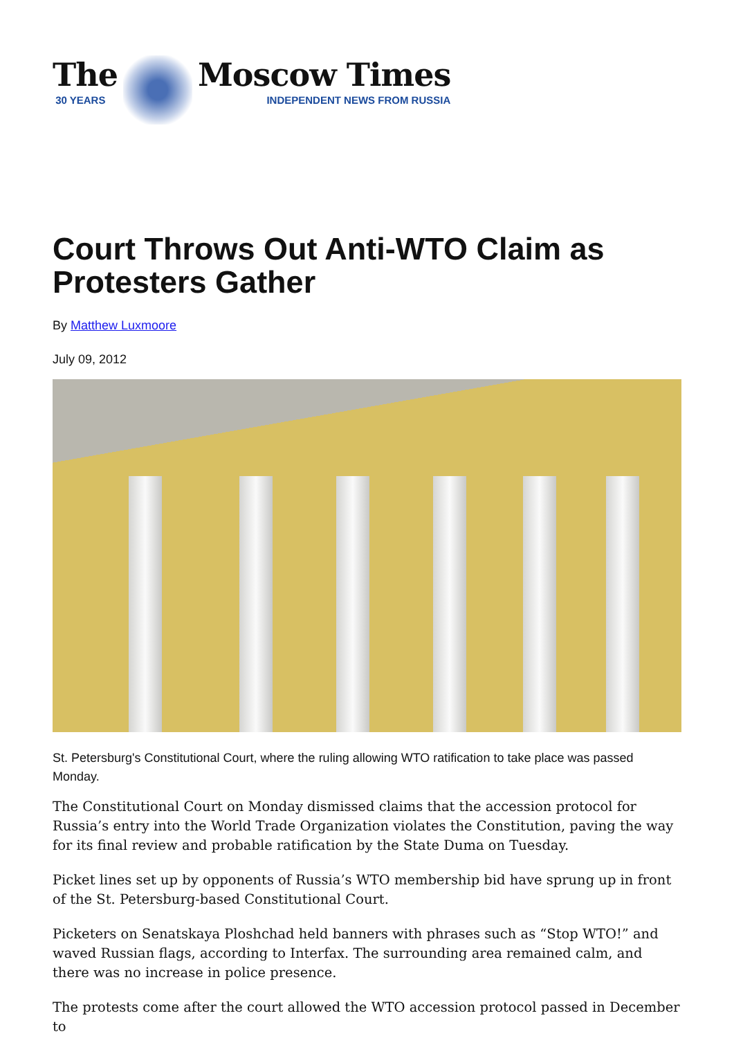The
30 YEARS
Moscow Times
INDEPENDENT NEWS FROM RUSSIA
Court Throws Out Anti-WTO Claim as Protesters Gather
By Matthew Luxmoore
July 09, 2012
St. Petersburg's Constitutional Court, where the ruling allowing WTO ratification to take place was passed Monday.
The Constitutional Court on Monday dismissed claims that the accession protocol for Russia’s entry into the World Trade Organization violates the Constitution, paving the way for its final review and probable ratification by the State Duma on Tuesday.
Picket lines set up by opponents of Russia’s WTO membership bid have sprung up in front of the St. Petersburg-based Constitutional Court.
Picketers on Senatskaya Ploshchad held banners with phrases such as “Stop WTO!” and waved Russian flags, according to Interfax. The surrounding area remained calm, and there was no increase in police presence.
The protests come after the court allowed the WTO accession protocol passed in December to